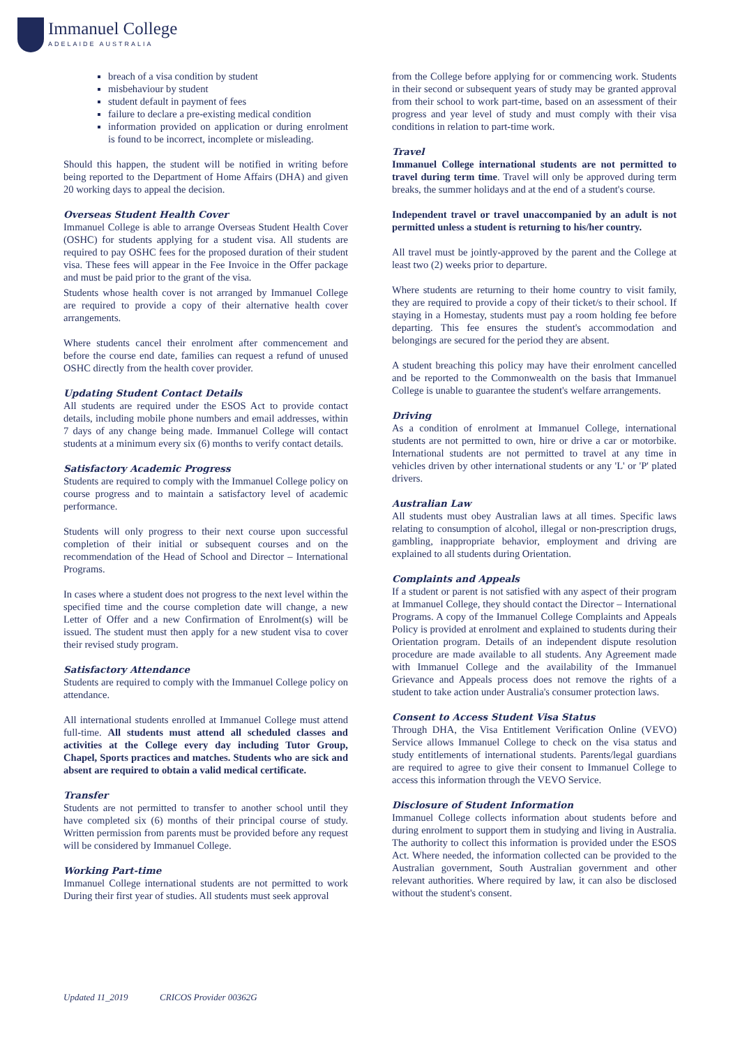Immanuel College
ADELAIDE AUSTRALIA
breach of a visa condition by student
misbehaviour by student
student default in payment of fees
failure to declare a pre-existing medical condition
information provided on application or during enrolment is found to be incorrect, incomplete or misleading.
Should this happen, the student will be notified in writing before being reported to the Department of Home Affairs (DHA) and given 20 working days to appeal the decision.
Overseas Student Health Cover
Immanuel College is able to arrange Overseas Student Health Cover (OSHC) for students applying for a student visa. All students are required to pay OSHC fees for the proposed duration of their student visa. These fees will appear in the Fee Invoice in the Offer package and must be paid prior to the grant of the visa.
Students whose health cover is not arranged by Immanuel College are required to provide a copy of their alternative health cover arrangements.
Where students cancel their enrolment after commencement and before the course end date, families can request a refund of unused OSHC directly from the health cover provider.
Updating Student Contact Details
All students are required under the ESOS Act to provide contact details, including mobile phone numbers and email addresses, within 7 days of any change being made. Immanuel College will contact students at a minimum every six (6) months to verify contact details.
Satisfactory Academic Progress
Students are required to comply with the Immanuel College policy on course progress and to maintain a satisfactory level of academic performance.
Students will only progress to their next course upon successful completion of their initial or subsequent courses and on the recommendation of the Head of School and Director – International Programs.
In cases where a student does not progress to the next level within the specified time and the course completion date will change, a new Letter of Offer and a new Confirmation of Enrolment(s) will be issued. The student must then apply for a new student visa to cover their revised study program.
Satisfactory Attendance
Students are required to comply with the Immanuel College policy on attendance.
All international students enrolled at Immanuel College must attend full-time. All students must attend all scheduled classes and activities at the College every day including Tutor Group, Chapel, Sports practices and matches. Students who are sick and absent are required to obtain a valid medical certificate.
Transfer
Students are not permitted to transfer to another school until they have completed six (6) months of their principal course of study. Written permission from parents must be provided before any request will be considered by Immanuel College.
Working Part-time
Immanuel College international students are not permitted to work During their first year of studies. All students must seek approval
from the College before applying for or commencing work. Students in their second or subsequent years of study may be granted approval from their school to work part-time, based on an assessment of their progress and year level of study and must comply with their visa conditions in relation to part-time work.
Travel
Immanuel College international students are not permitted to travel during term time. Travel will only be approved during term breaks, the summer holidays and at the end of a student's course.
Independent travel or travel unaccompanied by an adult is not permitted unless a student is returning to his/her country.
All travel must be jointly-approved by the parent and the College at least two (2) weeks prior to departure.
Where students are returning to their home country to visit family, they are required to provide a copy of their ticket/s to their school. If staying in a Homestay, students must pay a room holding fee before departing. This fee ensures the student's accommodation and belongings are secured for the period they are absent.
A student breaching this policy may have their enrolment cancelled and be reported to the Commonwealth on the basis that Immanuel College is unable to guarantee the student's welfare arrangements.
Driving
As a condition of enrolment at Immanuel College, international students are not permitted to own, hire or drive a car or motorbike. International students are not permitted to travel at any time in vehicles driven by other international students or any 'L' or 'P' plated drivers.
Australian Law
All students must obey Australian laws at all times. Specific laws relating to consumption of alcohol, illegal or non-prescription drugs, gambling, inappropriate behavior, employment and driving are explained to all students during Orientation.
Complaints and Appeals
If a student or parent is not satisfied with any aspect of their program at Immanuel College, they should contact the Director – International Programs. A copy of the Immanuel College Complaints and Appeals Policy is provided at enrolment and explained to students during their Orientation program. Details of an independent dispute resolution procedure are made available to all students. Any Agreement made with Immanuel College and the availability of the Immanuel Grievance and Appeals process does not remove the rights of a student to take action under Australia's consumer protection laws.
Consent to Access Student Visa Status
Through DHA, the Visa Entitlement Verification Online (VEVO) Service allows Immanuel College to check on the visa status and study entitlements of international students. Parents/legal guardians are required to agree to give their consent to Immanuel College to access this information through the VEVO Service.
Disclosure of Student Information
Immanuel College collects information about students before and during enrolment to support them in studying and living in Australia. The authority to collect this information is provided under the ESOS Act. Where needed, the information collected can be provided to the Australian government, South Australian government and other relevant authorities. Where required by law, it can also be disclosed without the student's consent.
Updated 11_2019 CRICOS Provider 00362G